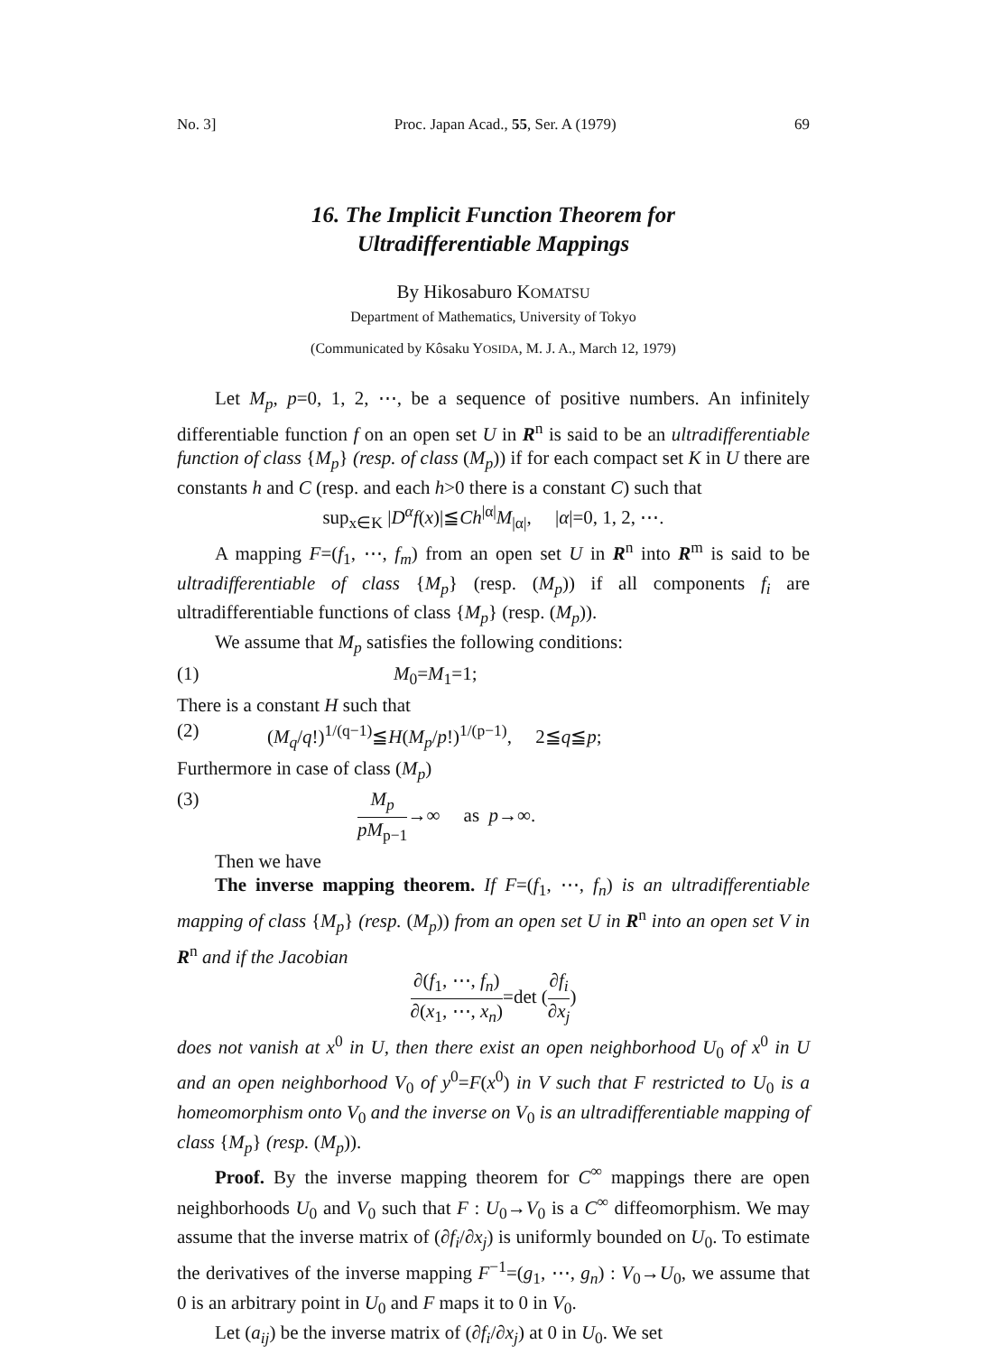No. 3] Proc. Japan Acad., 55, Ser. A (1979) 69
16. The Implicit Function Theorem for
Ultradifferentiable Mappings
By Hikosaburo KOMATSU
Department of Mathematics, University of Tokyo
(Communicated by Kôsaku YOSIDA, M. J. A., March 12, 1979)
Let M<sub>p</sub>, p=0, 1, 2, ⋯, be a sequence of positive numbers. An infinitely differentiable function f on an open set U in R<sup>n</sup> is said to be an ultradifferentiable function of class {M<sub>p</sub>} (resp. of class (M<sub>p</sub>)) if for each compact set K in U there are constants h and C (resp. and each h>0 there is a constant C) such that
sup<sub>x∈K</sub> |D<sup>α</sup>f(x)|≦Ch<sup>|α|</sup>M<sub>|α|</sub>, |α|=0, 1, 2, ⋯.
A mapping F=(f<sub>1</sub>, ⋯, f<sub>m</sub>) from an open set U in R<sup>n</sup> into R<sup>m</sup> is said to be ultradifferentiable of class {M<sub>p</sub>} (resp. (M<sub>p</sub>)) if all components f<sub>i</sub> are ultradifferentiable functions of class {M<sub>p</sub>} (resp. (M<sub>p</sub>)).
We assume that M<sub>p</sub> satisfies the following conditions:
(1) M<sub>0</sub>=M<sub>1</sub>=1;
There is a constant H such that
(2) (M<sub>q</sub>/q!)<sup>1/(q−1)</sup>≦H(M<sub>p</sub>/p!)<sup>1/(p−1)</sup>, 2≦q≦p;
Furthermore in case of class (M<sub>p</sub>)
(3) M<sub>p</sub> pM<sub>p−1</sub>→∞ as p→∞.
Then we have
The inverse mapping theorem. If F=(f<sub>1</sub>, ⋯, f<sub>n</sub>) is an ultradifferentiable mapping of class {M<sub>p</sub>} (resp. (M<sub>p</sub>)) from an open set U in R<sup>n</sup> into an open set V in R<sup>n</sup> and if the Jacobian
∂(f<sub>1</sub>, ⋯, f<sub>n</sub>) ∂(x<sub>1</sub>, ⋯, x<sub>n</sub>)=det (∂f<sub>i</sub> ∂x<sub>j</sub>)
does not vanish at x<sup>0</sup> in U, then there exist an open neighborhood U<sub>0</sub> of x<sup>0</sup> in U and an open neighborhood V<sub>0</sub> of y<sup>0</sup>=F(x<sup>0</sup>) in V such that F restricted to U<sub>0</sub> is a homeomorphism onto V<sub>0</sub> and the inverse on V<sub>0</sub> is an ultradifferentiable mapping of class {M<sub>p</sub>} (resp. (M<sub>p</sub>)).
Proof. By the inverse mapping theorem for C<sup>∞</sup> mappings there are open neighborhoods U<sub>0</sub> and V<sub>0</sub> such that F : U<sub>0</sub>→V<sub>0</sub> is a C<sup>∞</sup> diffeomorphism. We may assume that the inverse matrix of (∂f<sub>i</sub>/∂x<sub>j</sub>) is uniformly bounded on U<sub>0</sub>. To estimate the derivatives of the inverse mapping F<sup>−1</sup>=(g<sub>1</sub>, ⋯, g<sub>n</sub>) : V<sub>0</sub>→U<sub>0</sub>, we assume that 0 is an arbitrary point in U<sub>0</sub> and F maps it to 0 in V<sub>0</sub>.
Let (a<sub>ij</sub>) be the inverse matrix of (∂f<sub>i</sub>/∂x<sub>j</sub>) at 0 in U<sub>0</sub>. We set